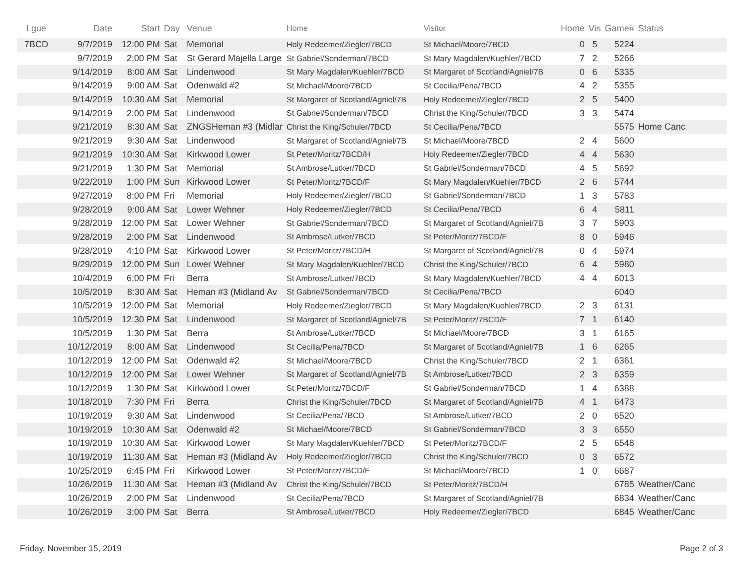| Lgue | Date | Start | Day | Venue | Home | Visitor | Home | Vis | Game# | Status |
| --- | --- | --- | --- | --- | --- | --- | --- | --- | --- | --- |
| 7BCD | 9/7/2019 | 12:00 PM | Sat | Memorial | Holy Redeemer/Ziegler/7BCD | St Michael/Moore/7BCD | 0 | 5 | 5224 | |
| | 9/7/2019 | 2:00 PM | Sat | St Gerard Majella Large | St Gabriel/Sonderman/7BCD | St Mary Magdalen/Kuehler/7BCD | 7 | 2 | 5266 | |
| | 9/14/2019 | 8:00 AM | Sat | Lindenwood | St Mary Magdalen/Kuehler/7BCD | St Margaret of Scotland/Agniel/7B | 0 | 6 | 5335 | |
| | 9/14/2019 | 9:00 AM | Sat | Odenwald #2 | St Michael/Moore/7BCD | St Cecilia/Pena/7BCD | 4 | 2 | 5355 | |
| | 9/14/2019 | 10:30 AM | Sat | Memorial | St Margaret of Scotland/Agniel/7B | Holy Redeemer/Ziegler/7BCD | 2 | 5 | 5400 | |
| | 9/14/2019 | 2:00 PM | Sat | Lindenwood | St Gabriel/Sonderman/7BCD | Christ the King/Schuler/7BCD | 3 | 3 | 5474 | |
| | 9/21/2019 | 8:30 AM | Sat | ZNGSHeman #3 (Midlar | Christ the King/Schuler/7BCD | St Cecilia/Pena/7BCD | | | 5575 | Home Canc |
| | 9/21/2019 | 9:30 AM | Sat | Lindenwood | St Margaret of Scotland/Agniel/7B | St Michael/Moore/7BCD | 2 | 4 | 5600 | |
| | 9/21/2019 | 10:30 AM | Sat | Kirkwood Lower | St Peter/Moritz/7BCD/H | Holy Redeemer/Ziegler/7BCD | 4 | 4 | 5630 | |
| | 9/21/2019 | 1:30 PM | Sat | Memorial | St Ambrose/Lutker/7BCD | St Gabriel/Sonderman/7BCD | 4 | 5 | 5692 | |
| | 9/22/2019 | 1:00 PM | Sun | Kirkwood Lower | St Peter/Moritz/7BCD/F | St Mary Magdalen/Kuehler/7BCD | 2 | 6 | 5744 | |
| | 9/27/2019 | 8:00 PM | Fri | Memorial | Holy Redeemer/Ziegler/7BCD | St Gabriel/Sonderman/7BCD | 1 | 3 | 5783 | |
| | 9/28/2019 | 9:00 AM | Sat | Lower Wehner | Holy Redeemer/Ziegler/7BCD | St Cecilia/Pena/7BCD | 6 | 4 | 5811 | |
| | 9/28/2019 | 12:00 PM | Sat | Lower Wehner | St Gabriel/Sonderman/7BCD | St Margaret of Scotland/Agniel/7B | 3 | 7 | 5903 | |
| | 9/28/2019 | 2:00 PM | Sat | Lindenwood | St Ambrose/Lutker/7BCD | St Peter/Moritz/7BCD/F | 8 | 0 | 5946 | |
| | 9/28/2019 | 4:10 PM | Sat | Kirkwood Lower | St Peter/Moritz/7BCD/H | St Margaret of Scotland/Agniel/7B | 0 | 4 | 5974 | |
| | 9/29/2019 | 12:00 PM | Sun | Lower Wehner | St Mary Magdalen/Kuehler/7BCD | Christ the King/Schuler/7BCD | 6 | 4 | 5980 | |
| | 10/4/2019 | 6:00 PM | Fri | Berra | St Ambrose/Lutker/7BCD | St Mary Magdalen/Kuehler/7BCD | 4 | 4 | 6013 | |
| | 10/5/2019 | 8:30 AM | Sat | Heman #3 (Midland Av | St Gabriel/Sonderman/7BCD | St Cecilia/Pena/7BCD | | | 6040 | |
| | 10/5/2019 | 12:00 PM | Sat | Memorial | Holy Redeemer/Ziegler/7BCD | St Mary Magdalen/Kuehler/7BCD | 2 | 3 | 6131 | |
| | 10/5/2019 | 12:30 PM | Sat | Lindenwood | St Margaret of Scotland/Agniel/7B | St Peter/Moritz/7BCD/F | 7 | 1 | 6140 | |
| | 10/5/2019 | 1:30 PM | Sat | Berra | St Ambrose/Lutker/7BCD | St Michael/Moore/7BCD | 3 | 1 | 6165 | |
| | 10/12/2019 | 8:00 AM | Sat | Lindenwood | St Cecilia/Pena/7BCD | St Margaret of Scotland/Agniel/7B | 1 | 6 | 6265 | |
| | 10/12/2019 | 12:00 PM | Sat | Odenwald #2 | St Michael/Moore/7BCD | Christ the King/Schuler/7BCD | 2 | 1 | 6361 | |
| | 10/12/2019 | 12:00 PM | Sat | Lower Wehner | St Margaret of Scotland/Agniel/7B | St Ambrose/Lutker/7BCD | 2 | 3 | 6359 | |
| | 10/12/2019 | 1:30 PM | Sat | Kirkwood Lower | St Peter/Moritz/7BCD/F | St Gabriel/Sonderman/7BCD | 1 | 4 | 6388 | |
| | 10/18/2019 | 7:30 PM | Fri | Berra | Christ the King/Schuler/7BCD | St Margaret of Scotland/Agniel/7B | 4 | 1 | 6473 | |
| | 10/19/2019 | 9:30 AM | Sat | Lindenwood | St Cecilia/Pena/7BCD | St Ambrose/Lutker/7BCD | 2 | 0 | 6520 | |
| | 10/19/2019 | 10:30 AM | Sat | Odenwald #2 | St Michael/Moore/7BCD | St Gabriel/Sonderman/7BCD | 3 | 3 | 6550 | |
| | 10/19/2019 | 10:30 AM | Sat | Kirkwood Lower | St Mary Magdalen/Kuehler/7BCD | St Peter/Moritz/7BCD/F | 2 | 5 | 6548 | |
| | 10/19/2019 | 11:30 AM | Sat | Heman #3 (Midland Av | Holy Redeemer/Ziegler/7BCD | Christ the King/Schuler/7BCD | 0 | 3 | 6572 | |
| | 10/25/2019 | 6:45 PM | Fri | Kirkwood Lower | St Peter/Moritz/7BCD/F | St Michael/Moore/7BCD | 1 | 0 | 6687 | |
| | 10/26/2019 | 11:30 AM | Sat | Heman #3 (Midland Av | Christ the King/Schuler/7BCD | St Peter/Moritz/7BCD/H | | | 6785 | Weather/Canc |
| | 10/26/2019 | 2:00 PM | Sat | Lindenwood | St Cecilia/Pena/7BCD | St Margaret of Scotland/Agniel/7B | | | 6834 | Weather/Canc |
| | 10/26/2019 | 3:00 PM | Sat | Berra | St Ambrose/Lutker/7BCD | Holy Redeemer/Ziegler/7BCD | | | 6845 | Weather/Canc |
Friday, November 15, 2019 Page 2 of 3